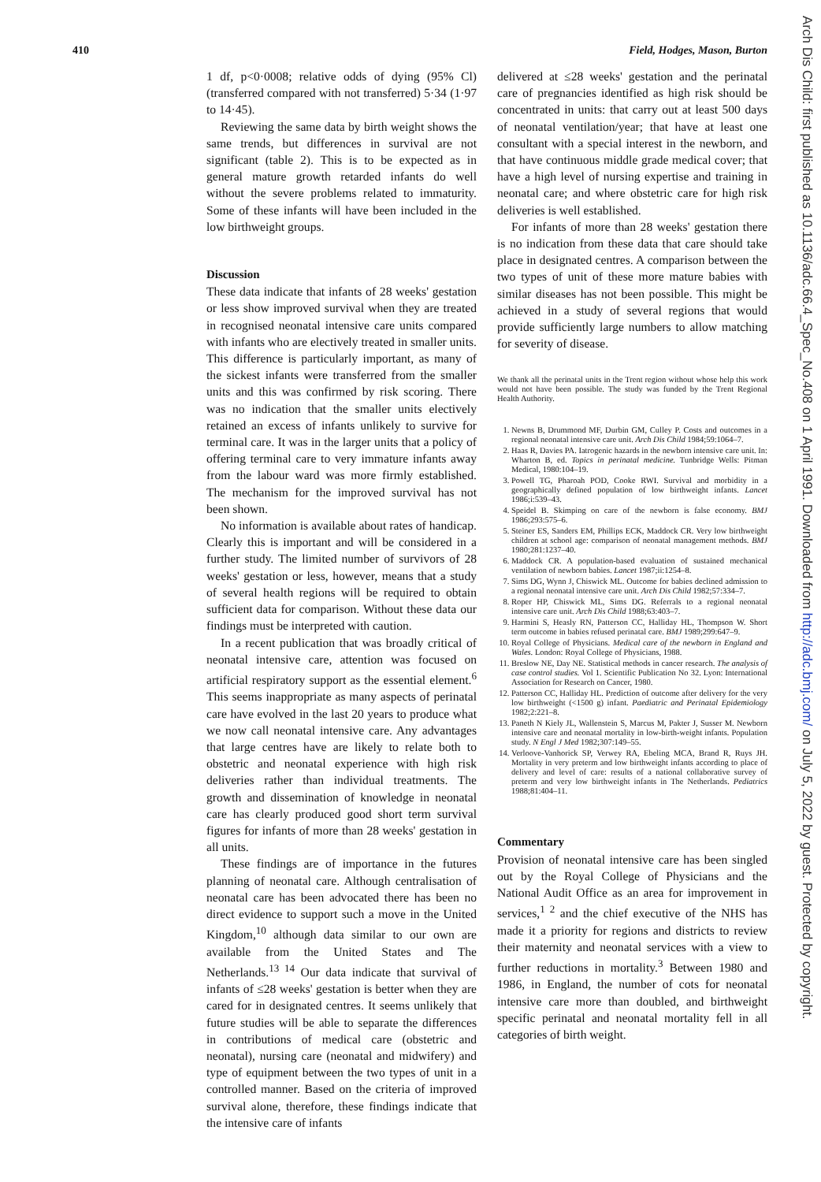410 Field, Hodges, Mason, Burton
1 df, p<0·0008; relative odds of dying (95% Cl) (transferred compared with not transferred) 5·34 (1·97 to 14·45).
Reviewing the same data by birth weight shows the same trends, but differences in survival are not significant (table 2). This is to be expected as in general mature growth retarded infants do well without the severe problems related to immaturity. Some of these infants will have been included in the low birthweight groups.
Discussion
These data indicate that infants of 28 weeks' gestation or less show improved survival when they are treated in recognised neonatal intensive care units compared with infants who are electively treated in smaller units. This difference is particularly important, as many of the sickest infants were transferred from the smaller units and this was confirmed by risk scoring. There was no indication that the smaller units electively retained an excess of infants unlikely to survive for terminal care. It was in the larger units that a policy of offering terminal care to very immature infants away from the labour ward was more firmly established. The mechanism for the improved survival has not been shown.
No information is available about rates of handicap. Clearly this is important and will be considered in a further study. The limited number of survivors of 28 weeks' gestation or less, however, means that a study of several health regions will be required to obtain sufficient data for comparison. Without these data our findings must be interpreted with caution.
In a recent publication that was broadly critical of neonatal intensive care, attention was focused on artificial respiratory support as the essential element.<sup>6</sup> This seems inappropriate as many aspects of perinatal care have evolved in the last 20 years to produce what we now call neonatal intensive care. Any advantages that large centres have are likely to relate both to obstetric and neonatal experience with high risk deliveries rather than individual treatments. The growth and dissemination of knowledge in neonatal care has clearly produced good short term survival figures for infants of more than 28 weeks' gestation in all units.
These findings are of importance in the futures planning of neonatal care. Although centralisation of neonatal care has been advocated there has been no direct evidence to support such a move in the United Kingdom,<sup>10</sup> although data similar to our own are available from the United States and The Netherlands.<sup>13 14</sup> Our data indicate that survival of infants of ≤28 weeks' gestation is better when they are cared for in designated centres. It seems unlikely that future studies will be able to separate the differences in contributions of medical care (obstetric and neonatal), nursing care (neonatal and midwifery) and type of equipment between the two types of unit in a controlled manner. Based on the criteria of improved survival alone, therefore, these findings indicate that the intensive care of infants
delivered at ≤28 weeks' gestation and the perinatal care of pregnancies identified as high risk should be concentrated in units: that carry out at least 500 days of neonatal ventilation/year; that have at least one consultant with a special interest in the newborn, and that have continuous middle grade medical cover; that have a high level of nursing expertise and training in neonatal care; and where obstetric care for high risk deliveries is well established.
For infants of more than 28 weeks' gestation there is no indication from these data that care should take place in designated centres. A comparison between the two types of unit of these more mature babies with similar diseases has not been possible. This might be achieved in a study of several regions that would provide sufficiently large numbers to allow matching for severity of disease.
We thank all the perinatal units in the Trent region without whose help this work would not have been possible. The study was funded by the Trent Regional Health Authority.
1. Newns B, Drummond MF, Durbin GM, Culley P. Costs and outcomes in a regional neonatal intensive care unit. Arch Dis Child 1984;59:1064–7.
2. Haas R, Davies PA. Iatrogenic hazards in the newborn intensive care unit. In: Wharton B, ed. Topics in perinatal medicine. Tunbridge Wells: Pitman Medical, 1980:104–19.
3. Powell TG, Pharoah POD, Cooke RWI. Survival and morbidity in a geographically defined population of low birthweight infants. Lancet 1986;i:539–43.
4. Speidel B. Skimping on care of the newborn is false economy. BMJ 1986;293:575–6.
5. Steiner ES, Sanders EM, Phillips ECK, Maddock CR. Very low birthweight children at school age: comparison of neonatal management methods. BMJ 1980;281:1237–40.
6. Maddock CR. A population-based evaluation of sustained mechanical ventilation of newborn babies. Lancet 1987;ii:1254–8.
7. Sims DG, Wynn J, Chiswick ML. Outcome for babies declined admission to a regional neonatal intensive care unit. Arch Dis Child 1982;57:334–7.
8. Roper HP, Chiswick ML, Sims DG. Referrals to a regional neonatal intensive care unit. Arch Dis Child 1988;63:403–7.
9. Harmini S, Heasly RN, Patterson CC, Halliday HL, Thompson W. Short term outcome in babies refused perinatal care. BMJ 1989;299:647–9.
10. Royal College of Physicians. Medical care of the newborn in England and Wales. London: Royal College of Physicians, 1988.
11. Breslow NE, Day NE. Statistical methods in cancer research. The analysis of case control studies. Vol 1. Scientific Publication No 32. Lyon: International Association for Research on Cancer, 1980.
12. Patterson CC, Halliday HL. Prediction of outcome after delivery for the very low birthweight (<1500 g) infant. Paediatric and Perinatal Epidemiology 1982;2:221–8.
13. Paneth N Kiely JL, Wallenstein S, Marcus M, Pakter J, Susser M. Newborn intensive care and neonatal mortality in low-birth-weight infants. Population study. N Engl J Med 1982;307:149–55.
14. Verloove-Vanhorick SP, Verwey RA, Ebeling MCA, Brand R, Ruys JH. Mortality in very preterm and low birthweight infants according to place of delivery and level of care: results of a national collaborative survey of preterm and very low birthweight infants in The Netherlands. Pediatrics 1988;81:404–11.
Commentary
Provision of neonatal intensive care has been singled out by the Royal College of Physicians and the National Audit Office as an area for improvement in services,<sup>1 2</sup> and the chief executive of the NHS has made it a priority for regions and districts to review their maternity and neonatal services with a view to further reductions in mortality.<sup>3</sup> Between 1980 and 1986, in England, the number of cots for neonatal intensive care more than doubled, and birthweight specific perinatal and neonatal mortality fell in all categories of birth weight.
Arch Dis Child: first published as 10.1136/adc.66.4_Spec_No.408 on 1 April 1991. Downloaded from http://adc.bmj.com/ on July 5, 2022 by guest. Protected by copyright.